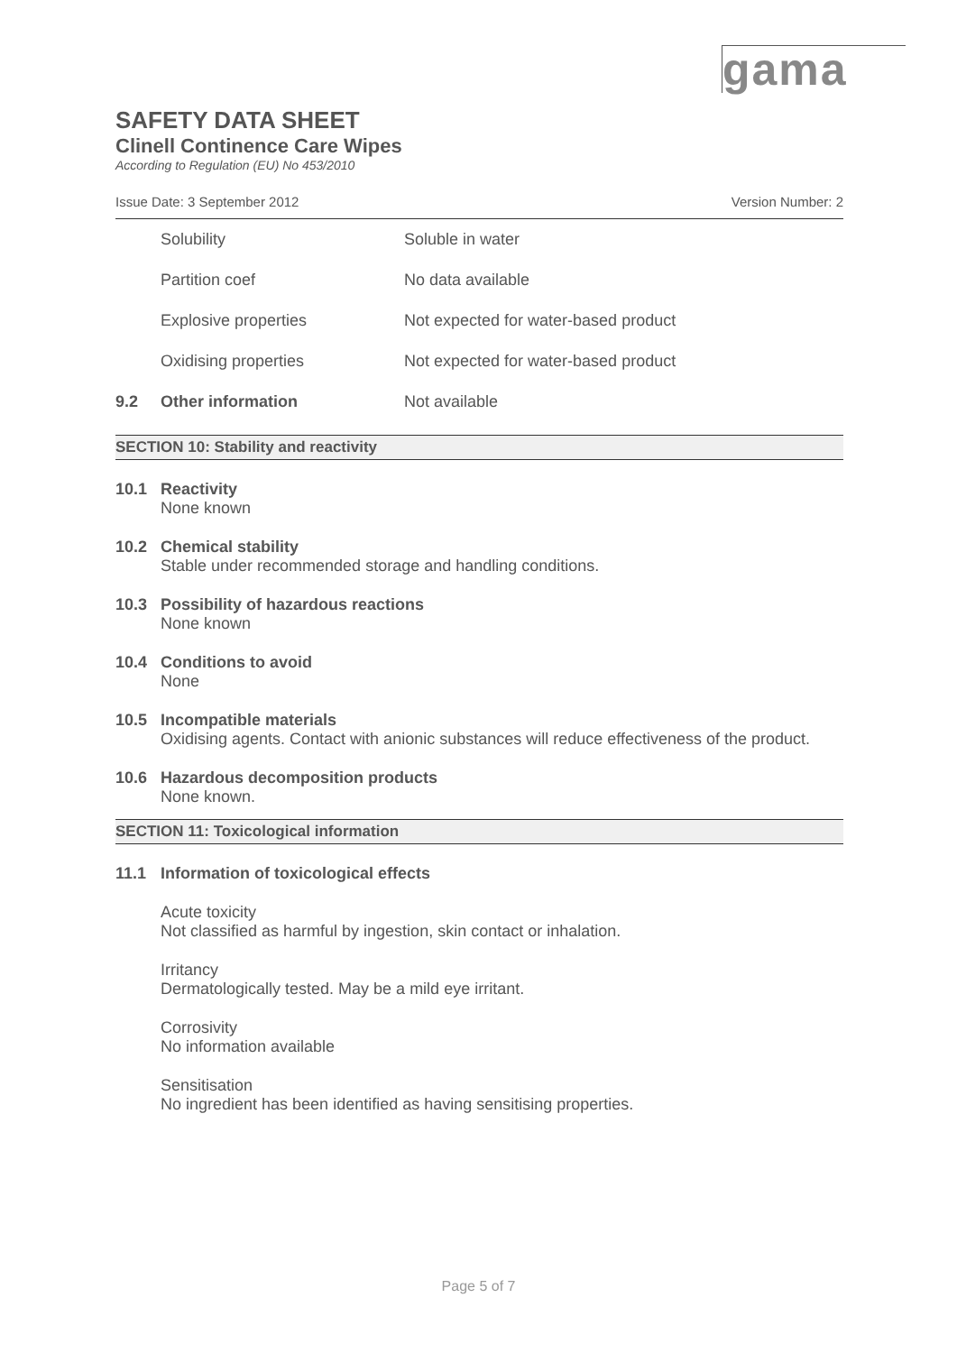gama
SAFETY DATA SHEET
Clinell Continence Care Wipes
According to Regulation (EU) No 453/2010
Issue Date: 3 September 2012 Version Number: 2
| | Solubility | Soluble in water |
| | Partition coef | No data available |
| | Explosive properties | Not expected for water-based product |
| | Oxidising properties | Not expected for water-based product |
| 9.2 | Other information | Not available |
SECTION 10: Stability and reactivity
10.1 Reactivity
None known
10.2 Chemical stability
Stable under recommended storage and handling conditions.
10.3 Possibility of hazardous reactions
None known
10.4 Conditions to avoid
None
10.5 Incompatible materials
Oxidising agents. Contact with anionic substances will reduce effectiveness of the product.
10.6 Hazardous decomposition products
None known.
SECTION 11: Toxicological information
11.1 Information of toxicological effects
Acute toxicity
Not classified as harmful by ingestion, skin contact or inhalation.
Irritancy
Dermatologically tested. May be a mild eye irritant.
Corrosivity
No information available
Sensitisation
No ingredient has been identified as having sensitising properties.
Page 5 of 7